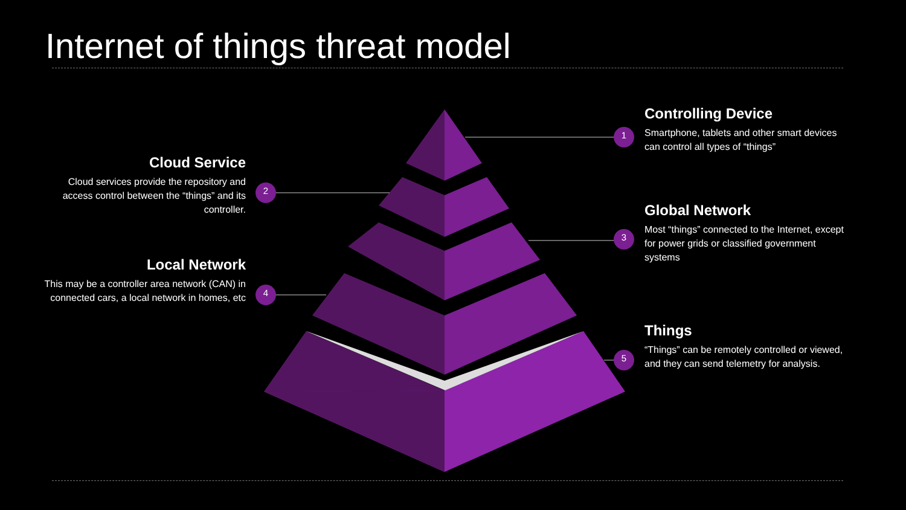Internet of things threat model
1
2
3
4
5
Controlling Device
Smartphone, tablets and other smart devices can control all types of “things”
Cloud Service
Cloud services provide the repository and access control between the “things” and its controller.
Global Network
Most “things” connected to the Internet, except for power grids or classified government systems
Local Network
This may be a controller area network (CAN) in connected cars, a local network in homes, etc
Things
“Things” can be remotely controlled or viewed, and they can send telemetry for analysis.